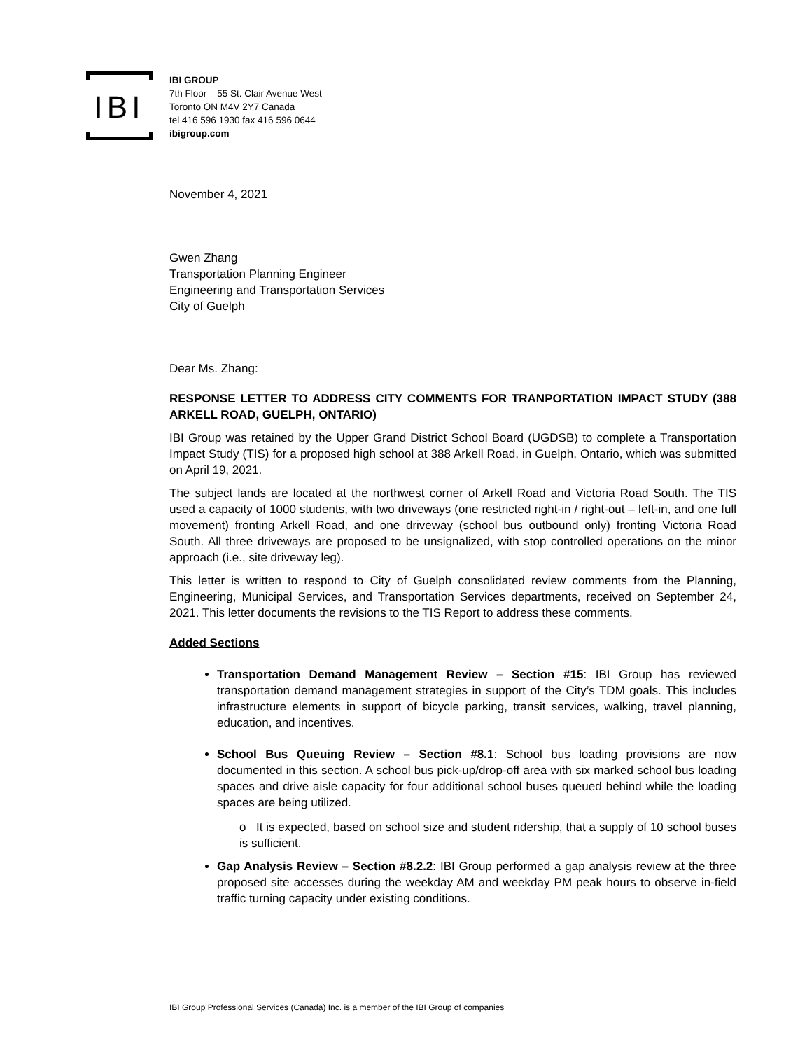IBI
IBI GROUP
7th Floor – 55 St. Clair Avenue West
Toronto ON M4V 2Y7 Canada
tel 416 596 1930 fax 416 596 0644
ibigroup.com
November 4, 2021
Gwen Zhang
Transportation Planning Engineer
Engineering and Transportation Services
City of Guelph
Dear Ms. Zhang:
RESPONSE LETTER TO ADDRESS CITY COMMENTS FOR TRANPORTATION IMPACT STUDY (388 ARKELL ROAD, GUELPH, ONTARIO)
IBI Group was retained by the Upper Grand District School Board (UGDSB) to complete a Transportation Impact Study (TIS) for a proposed high school at 388 Arkell Road, in Guelph, Ontario, which was submitted on April 19, 2021.
The subject lands are located at the northwest corner of Arkell Road and Victoria Road South. The TIS used a capacity of 1000 students, with two driveways (one restricted right-in / right-out – left-in, and one full movement) fronting Arkell Road, and one driveway (school bus outbound only) fronting Victoria Road South. All three driveways are proposed to be unsignalized, with stop controlled operations on the minor approach (i.e., site driveway leg).
This letter is written to respond to City of Guelph consolidated review comments from the Planning, Engineering, Municipal Services, and Transportation Services departments, received on September 24, 2021. This letter documents the revisions to the TIS Report to address these comments.
Added Sections
Transportation Demand Management Review – Section #15: IBI Group has reviewed transportation demand management strategies in support of the City’s TDM goals. This includes infrastructure elements in support of bicycle parking, transit services, walking, travel planning, education, and incentives.
School Bus Queuing Review – Section #8.1: School bus loading provisions are now documented in this section. A school bus pick-up/drop-off area with six marked school bus loading spaces and drive aisle capacity for four additional school buses queued behind while the loading spaces are being utilized.
o It is expected, based on school size and student ridership, that a supply of 10 school buses is sufficient.
Gap Analysis Review – Section #8.2.2: IBI Group performed a gap analysis review at the three proposed site accesses during the weekday AM and weekday PM peak hours to observe in-field traffic turning capacity under existing conditions.
IBI Group Professional Services (Canada) Inc. is a member of the IBI Group of companies